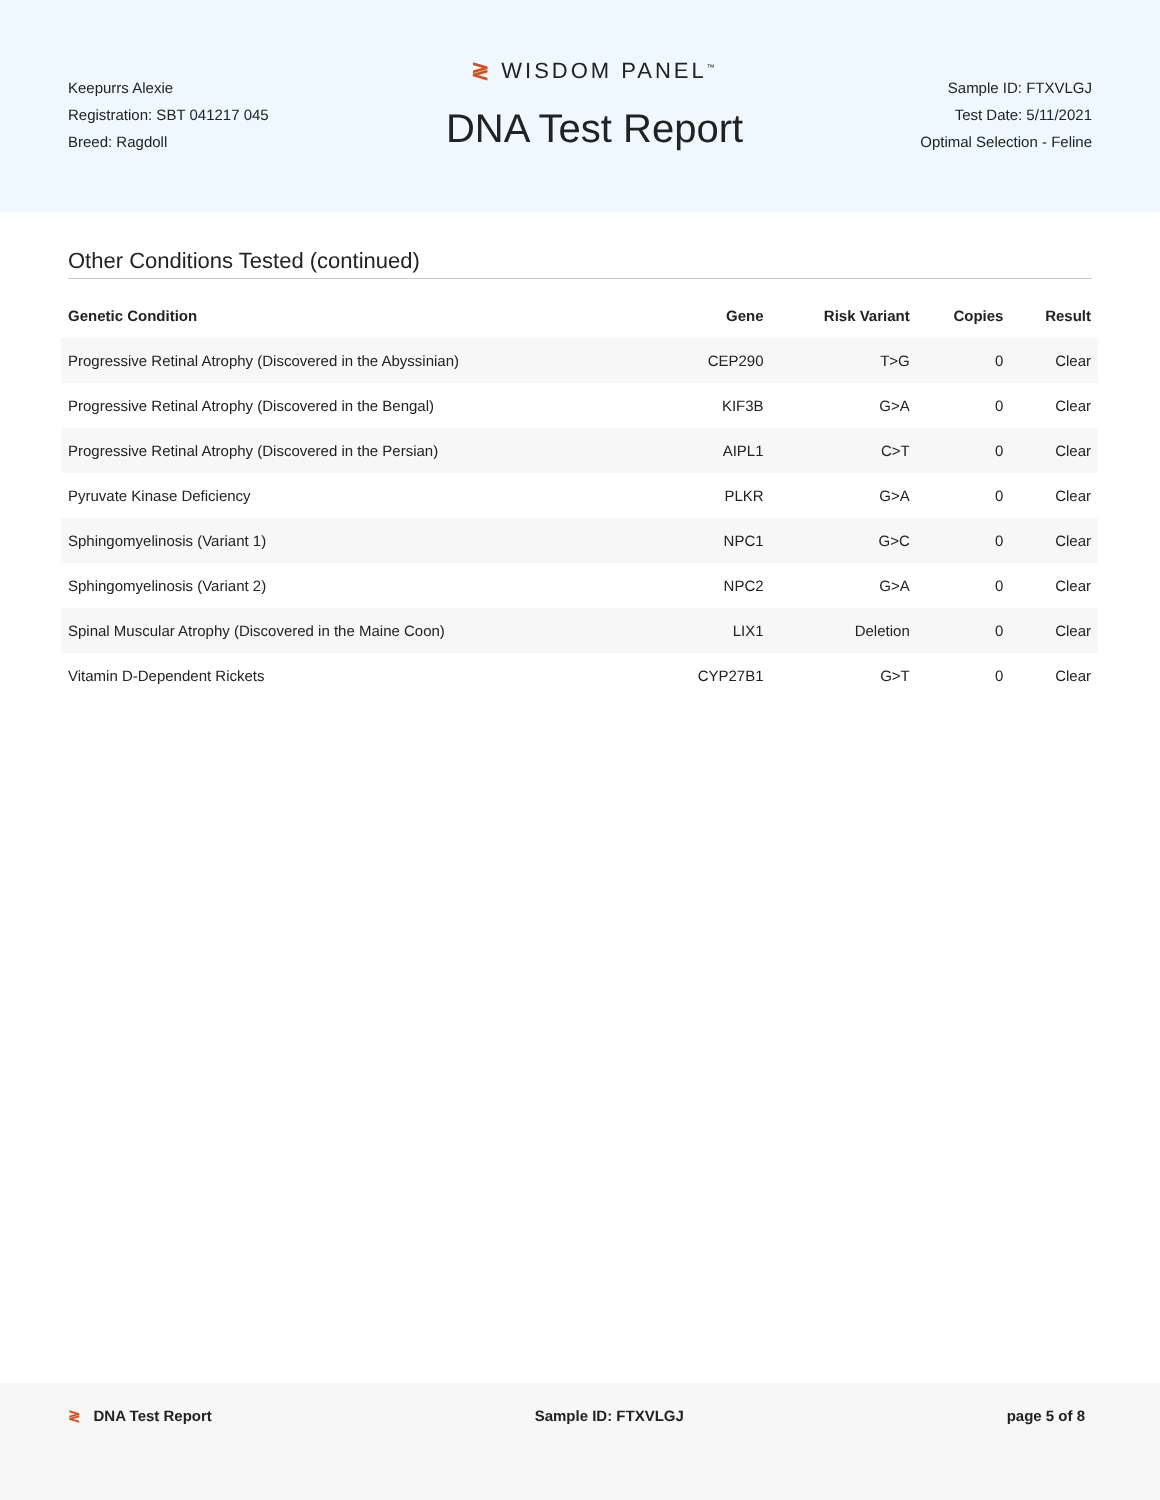Keepurrs Alexie
Registration: SBT 041217 045
Breed: Ragdoll
≷ WISDOM PANEL<sup>™</sup>
DNA Test Report
Sample ID: FTXVLGJ
Test Date: 5/11/2021
Optimal Selection - Feline
Other Conditions Tested (continued)
| Genetic Condition | Gene | Risk Variant | Copies | Result |
| --- | --- | --- | --- | --- |
| Progressive Retinal Atrophy (Discovered in the Abyssinian) | CEP290 | T>G | 0 | Clear |
| Progressive Retinal Atrophy (Discovered in the Bengal) | KIF3B | G>A | 0 | Clear |
| Progressive Retinal Atrophy (Discovered in the Persian) | AIPL1 | C>T | 0 | Clear |
| Pyruvate Kinase Deficiency | PLKR | G>A | 0 | Clear |
| Sphingomyelinosis (Variant 1) | NPC1 | G>C | 0 | Clear |
| Sphingomyelinosis (Variant 2) | NPC2 | G>A | 0 | Clear |
| Spinal Muscular Atrophy (Discovered in the Maine Coon) | LIX1 | Deletion | 0 | Clear |
| Vitamin D-Dependent Rickets | CYP27B1 | G>T | 0 | Clear |
≷ DNA Test Report Sample ID: FTXVLGJ page 5 of 8